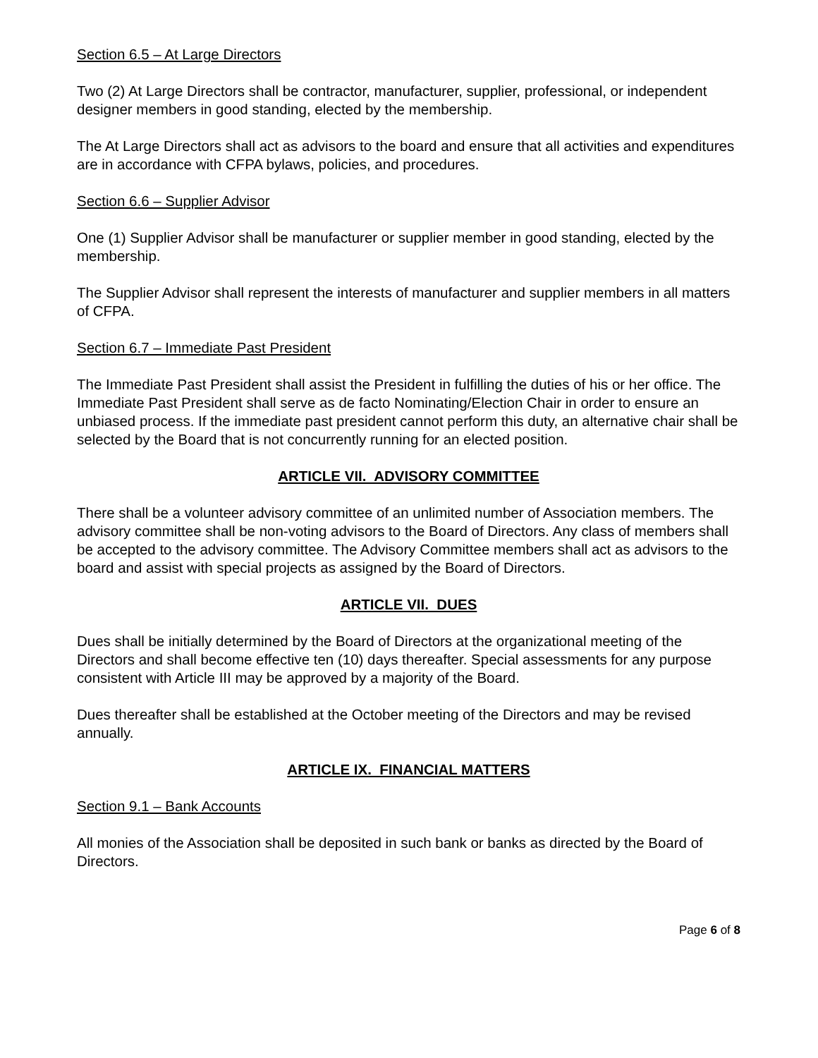Section 6.5 – At Large Directors
Two (2) At Large Directors shall be contractor, manufacturer, supplier, professional, or independent designer members in good standing, elected by the membership.
The At Large Directors shall act as advisors to the board and ensure that all activities and expenditures are in accordance with CFPA bylaws, policies, and procedures.
Section 6.6 – Supplier Advisor
One (1) Supplier Advisor shall be manufacturer or supplier member in good standing, elected by the membership.
The Supplier Advisor shall represent the interests of manufacturer and supplier members in all matters of CFPA.
Section 6.7 – Immediate Past President
The Immediate Past President shall assist the President in fulfilling the duties of his or her office. The Immediate Past President shall serve as de facto Nominating/Election Chair in order to ensure an unbiased process. If the immediate past president cannot perform this duty, an alternative chair shall be selected by the Board that is not concurrently running for an elected position.
ARTICLE VII. ADVISORY COMMITTEE
There shall be a volunteer advisory committee of an unlimited number of Association members. The advisory committee shall be non-voting advisors to the Board of Directors. Any class of members shall be accepted to the advisory committee. The Advisory Committee members shall act as advisors to the board and assist with special projects as assigned by the Board of Directors.
ARTICLE VII. DUES
Dues shall be initially determined by the Board of Directors at the organizational meeting of the Directors and shall become effective ten (10) days thereafter. Special assessments for any purpose consistent with Article III may be approved by a majority of the Board.
Dues thereafter shall be established at the October meeting of the Directors and may be revised annually.
ARTICLE IX. FINANCIAL MATTERS
Section 9.1 – Bank Accounts
All monies of the Association shall be deposited in such bank or banks as directed by the Board of Directors.
Page 6 of 8